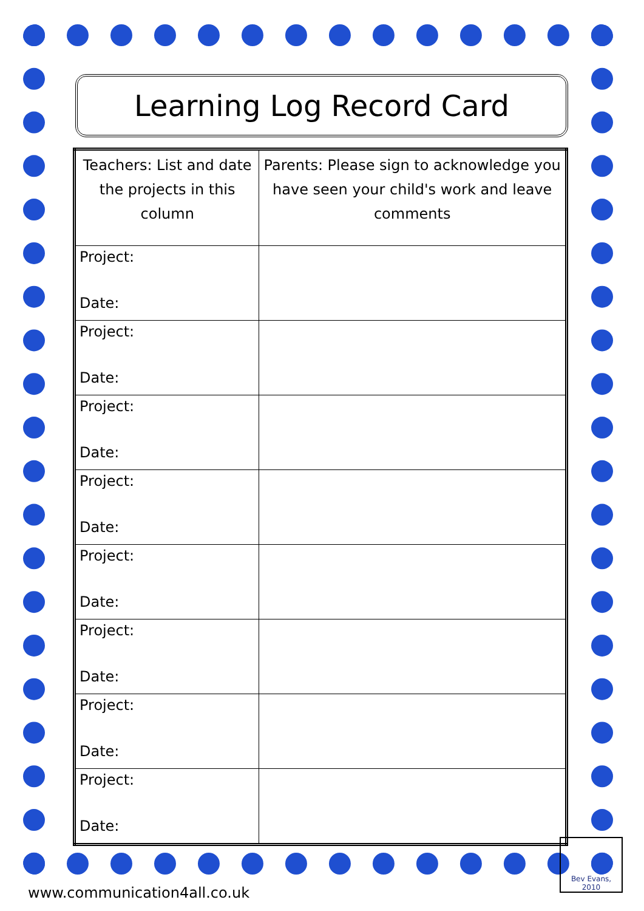Learning Log Record Card
| Teachers: List and date the projects in this column | Parents: Please sign to acknowledge you have seen your child's work and leave comments |
| Project: Date: | |
| Project: Date: | |
| Project: Date: | |
| Project: Date: | |
| Project: Date: | |
| Project: Date: | |
| Project: Date: | |
| Project: Date: | |
www.communication4all.co.uk
Bev Evans, 2010